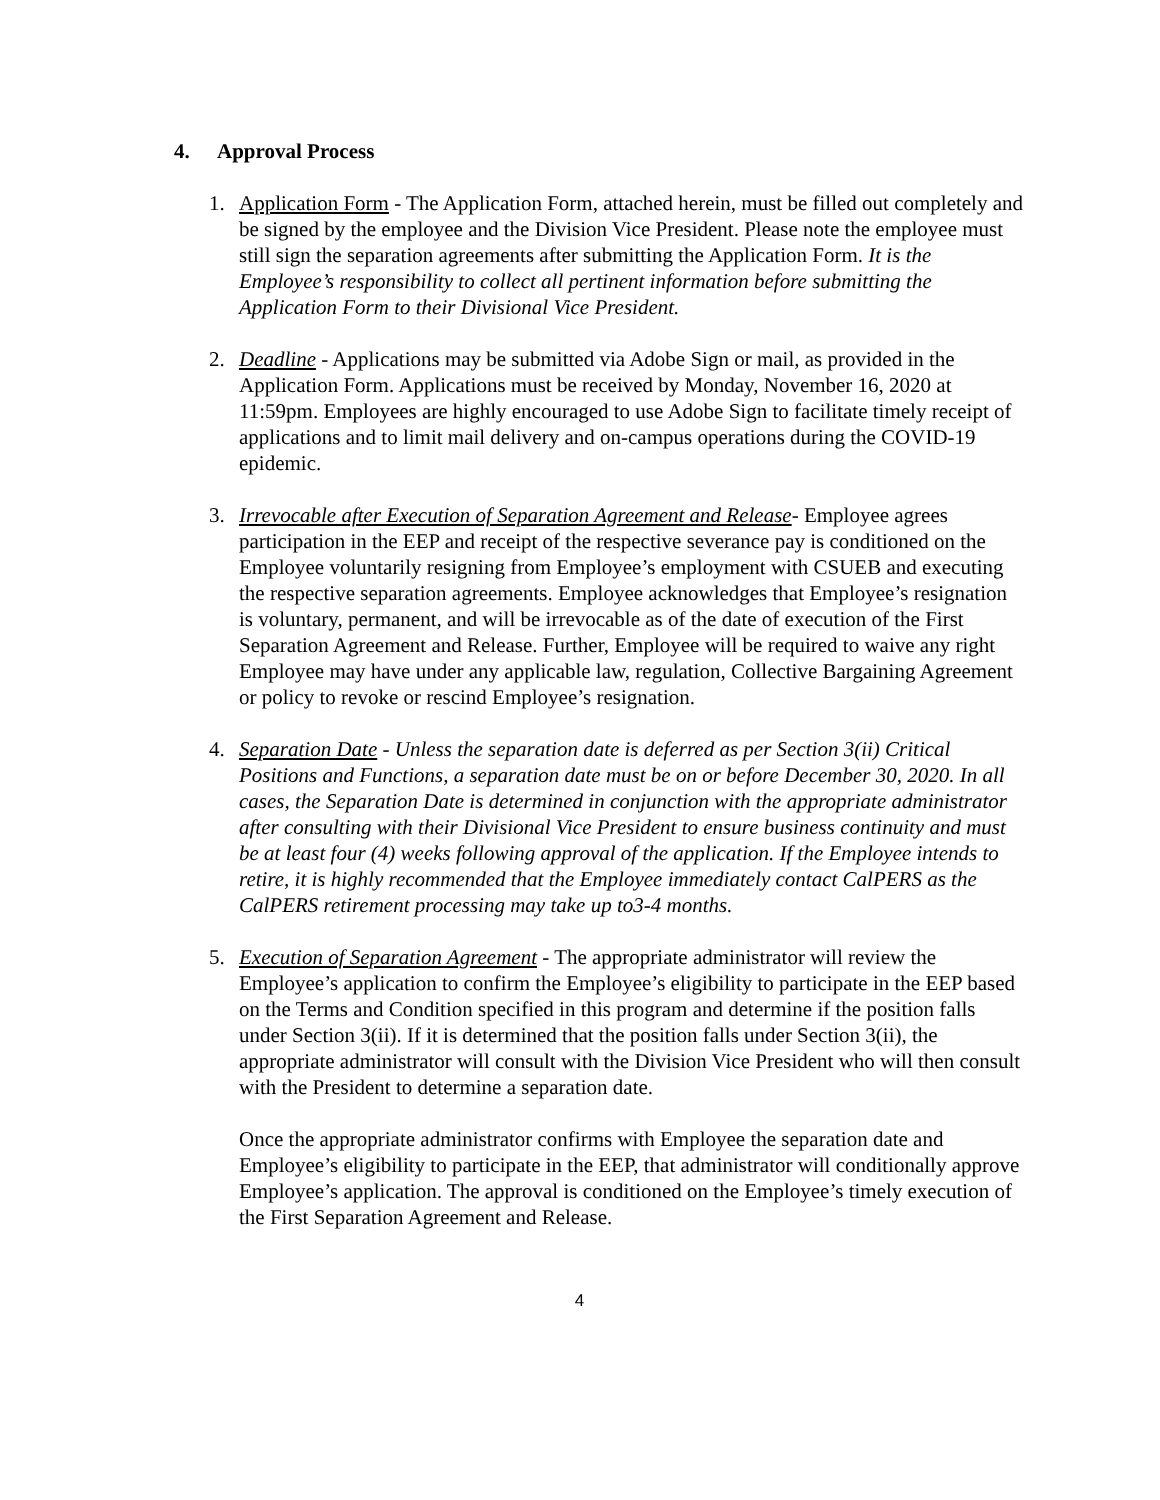4. Approval Process
1. Application Form - The Application Form, attached herein, must be filled out completely and be signed by the employee and the Division Vice President. Please note the employee must still sign the separation agreements after submitting the Application Form. It is the Employee’s responsibility to collect all pertinent information before submitting the Application Form to their Divisional Vice President.
2. Deadline - Applications may be submitted via Adobe Sign or mail, as provided in the Application Form. Applications must be received by Monday, November 16, 2020 at 11:59pm. Employees are highly encouraged to use Adobe Sign to facilitate timely receipt of applications and to limit mail delivery and on-campus operations during the COVID-19 epidemic.
3. Irrevocable after Execution of Separation Agreement and Release- Employee agrees participation in the EEP and receipt of the respective severance pay is conditioned on the Employee voluntarily resigning from Employee’s employment with CSUEB and executing the respective separation agreements. Employee acknowledges that Employee’s resignation is voluntary, permanent, and will be irrevocable as of the date of execution of the First Separation Agreement and Release. Further, Employee will be required to waive any right Employee may have under any applicable law, regulation, Collective Bargaining Agreement or policy to revoke or rescind Employee’s resignation.
4. Separation Date - Unless the separation date is deferred as per Section 3(ii) Critical Positions and Functions, a separation date must be on or before December 30, 2020. In all cases, the Separation Date is determined in conjunction with the appropriate administrator after consulting with their Divisional Vice President to ensure business continuity and must be at least four (4) weeks following approval of the application. If the Employee intends to retire, it is highly recommended that the Employee immediately contact CalPERS as the CalPERS retirement processing may take up to3-4 months.
5. Execution of Separation Agreement - The appropriate administrator will review the Employee’s application to confirm the Employee’s eligibility to participate in the EEP based on the Terms and Condition specified in this program and determine if the position falls under Section 3(ii). If it is determined that the position falls under Section 3(ii), the appropriate administrator will consult with the Division Vice President who will then consult with the President to determine a separation date.
Once the appropriate administrator confirms with Employee the separation date and Employee’s eligibility to participate in the EEP, that administrator will conditionally approve Employee’s application. The approval is conditioned on the Employee’s timely execution of the First Separation Agreement and Release.
4